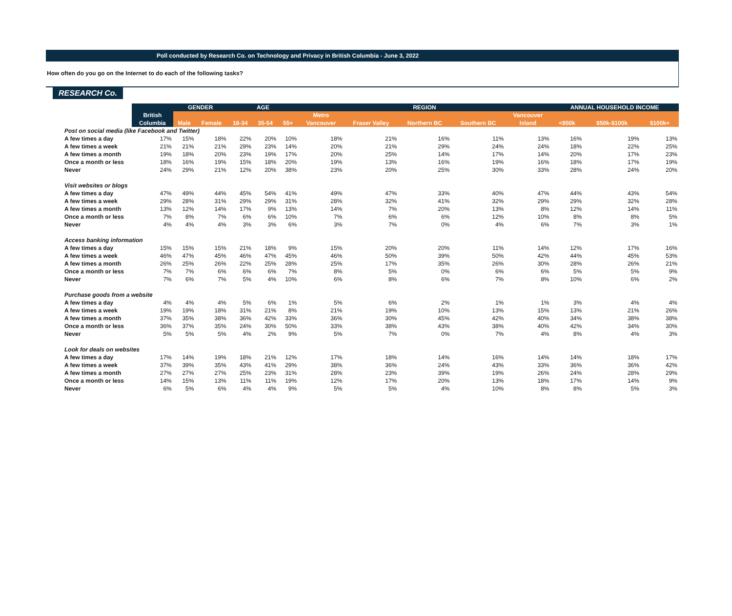Poll conducted by Research Co. on Technology and Privacy in British Columbia - June 3, 2022
How often do you go on the Internet to do each of the following tasks?
RESEARCH Co.
| | | GENDER | | AGE | | | REGION | | | | | ANNUAL HOUSEHOLD INCOME | | |
| --- | --- | --- | --- | --- | --- | --- | --- | --- | --- | --- | --- | --- | --- | --- |
| | British | | | | | | Metro | | | | Vancouver | | | |
| | Columbia | Male | Female | 18-34 | 35-54 | 55+ | Vancouver | Fraser Valley | Northern BC | Southern BC | Island | <$50k | $50k-$100k | $100k+ |
| Post on social media (like Facebook and Twitter) | | | | | | | | | | | | | | |
| A few times a day | 17% | 15% | 18% | 22% | 20% | 10% | 18% | 21% | 16% | 11% | 13% | 16% | 19% | 13% |
| A few times a week | 21% | 21% | 21% | 29% | 23% | 14% | 20% | 21% | 29% | 24% | 24% | 18% | 22% | 25% |
| A few times a month | 19% | 18% | 20% | 23% | 19% | 17% | 20% | 25% | 14% | 17% | 14% | 20% | 17% | 23% |
| Once a month or less | 18% | 16% | 19% | 15% | 18% | 20% | 19% | 13% | 16% | 19% | 16% | 18% | 17% | 19% |
| Never | 24% | 29% | 21% | 12% | 20% | 38% | 23% | 20% | 25% | 30% | 33% | 28% | 24% | 20% |
| Visit websites or blogs | | | | | | | | | | | | | | |
| A few times a day | 47% | 49% | 44% | 45% | 54% | 41% | 49% | 47% | 33% | 40% | 47% | 44% | 43% | 54% |
| A few times a week | 29% | 28% | 31% | 29% | 29% | 31% | 28% | 32% | 41% | 32% | 29% | 29% | 32% | 28% |
| A few times a month | 13% | 12% | 14% | 17% | 9% | 13% | 14% | 7% | 20% | 13% | 8% | 12% | 14% | 11% |
| Once a month or less | 7% | 8% | 7% | 6% | 6% | 10% | 7% | 6% | 6% | 12% | 10% | 8% | 8% | 5% |
| Never | 4% | 4% | 4% | 3% | 3% | 6% | 3% | 7% | 0% | 4% | 6% | 7% | 3% | 1% |
| Access banking information | | | | | | | | | | | | | | |
| A few times a day | 15% | 15% | 15% | 21% | 18% | 9% | 15% | 20% | 20% | 11% | 14% | 12% | 17% | 16% |
| A few times a week | 46% | 47% | 45% | 46% | 47% | 45% | 46% | 50% | 39% | 50% | 42% | 44% | 45% | 53% |
| A few times a month | 26% | 25% | 26% | 22% | 25% | 28% | 25% | 17% | 35% | 26% | 30% | 28% | 26% | 21% |
| Once a month or less | 7% | 7% | 6% | 6% | 6% | 7% | 8% | 5% | 0% | 6% | 6% | 5% | 5% | 9% |
| Never | 7% | 6% | 7% | 5% | 4% | 10% | 6% | 8% | 6% | 7% | 8% | 10% | 6% | 2% |
| Purchase goods from a website | | | | | | | | | | | | | | |
| A few times a day | 4% | 4% | 4% | 5% | 6% | 1% | 5% | 6% | 2% | 1% | 1% | 3% | 4% | 4% |
| A few times a week | 19% | 19% | 18% | 31% | 21% | 8% | 21% | 19% | 10% | 13% | 15% | 13% | 21% | 26% |
| A few times a month | 37% | 35% | 38% | 36% | 42% | 33% | 36% | 30% | 45% | 42% | 40% | 34% | 38% | 38% |
| Once a month or less | 36% | 37% | 35% | 24% | 30% | 50% | 33% | 38% | 43% | 38% | 40% | 42% | 34% | 30% |
| Never | 5% | 5% | 5% | 4% | 2% | 9% | 5% | 7% | 0% | 7% | 4% | 8% | 4% | 3% |
| Look for deals on websites | | | | | | | | | | | | | | |
| A few times a day | 17% | 14% | 19% | 18% | 21% | 12% | 17% | 18% | 14% | 16% | 14% | 14% | 18% | 17% |
| A few times a week | 37% | 39% | 35% | 43% | 41% | 29% | 38% | 36% | 24% | 43% | 33% | 36% | 36% | 42% |
| A few times a month | 27% | 27% | 27% | 25% | 23% | 31% | 28% | 23% | 39% | 19% | 26% | 24% | 28% | 29% |
| Once a month or less | 14% | 15% | 13% | 11% | 11% | 19% | 12% | 17% | 20% | 13% | 18% | 17% | 14% | 9% |
| Never | 6% | 5% | 6% | 4% | 4% | 9% | 5% | 5% | 4% | 10% | 8% | 8% | 5% | 3% |